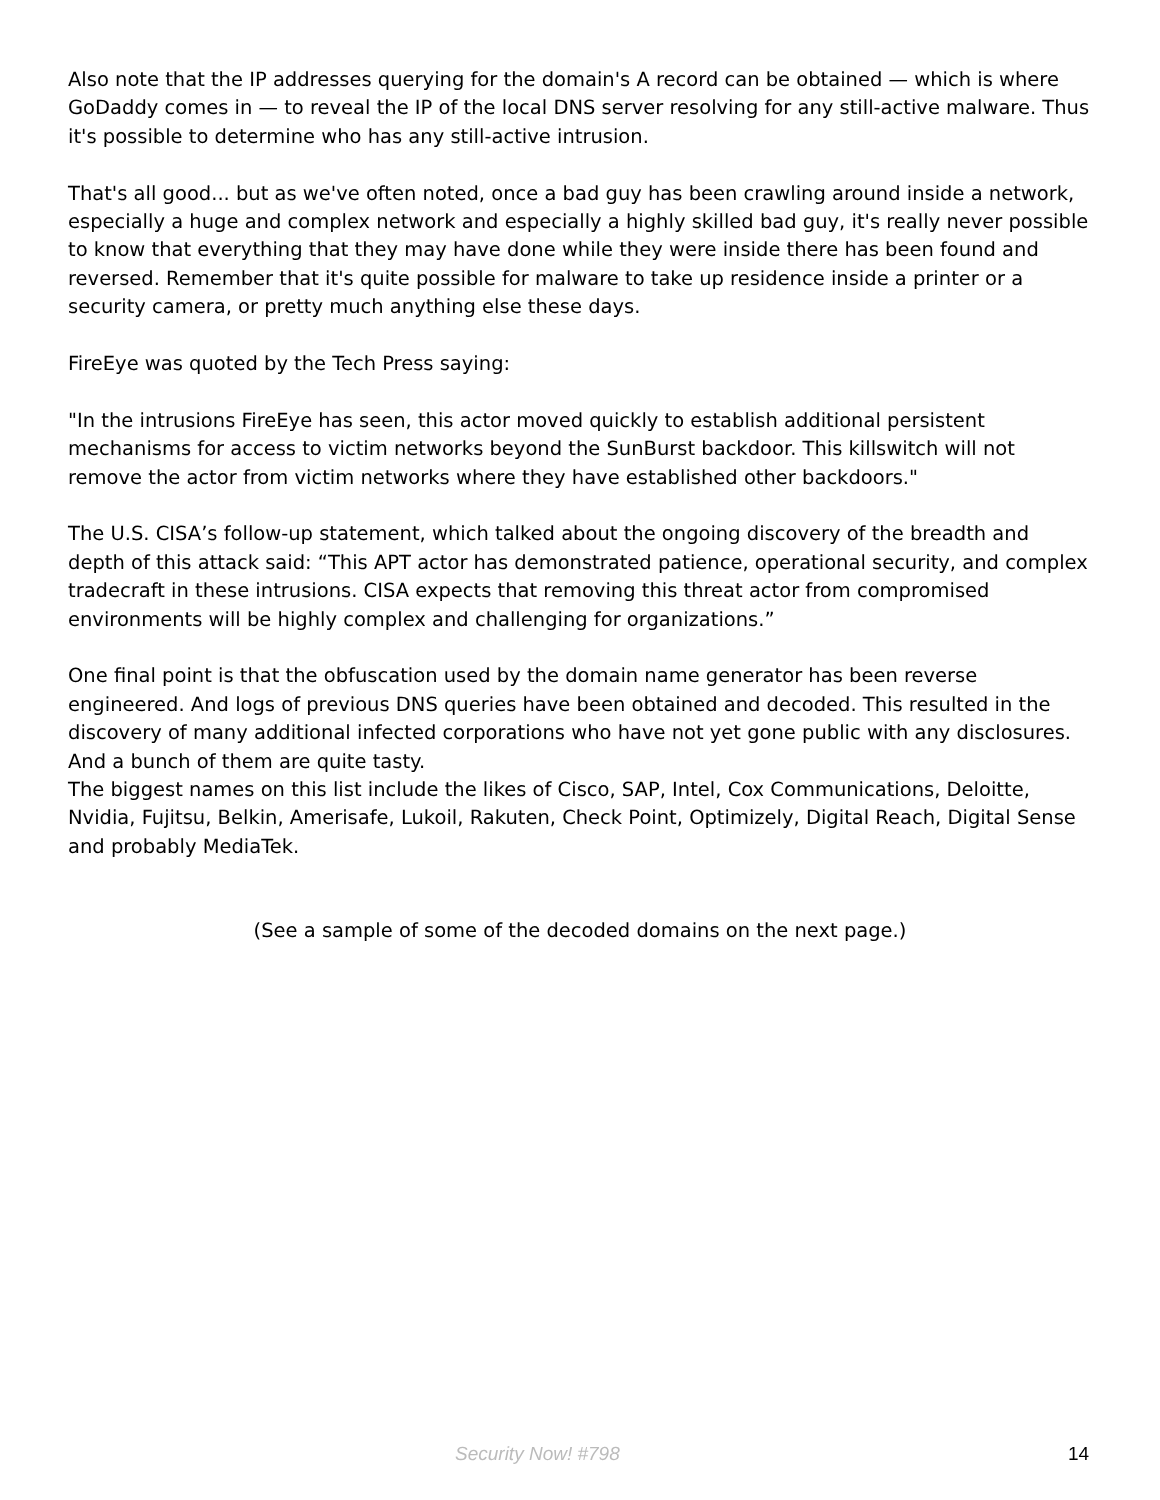Also note that the IP addresses querying for the domain's A record can be obtained — which is where GoDaddy comes in — to reveal the IP of the local DNS server resolving for any still-active malware. Thus it's possible to determine who has any still-active intrusion.
That's all good... but as we've often noted, once a bad guy has been crawling around inside a network, especially a huge and complex network and especially a highly skilled bad guy, it's really never possible to know that everything that they may have done while they were inside there has been found and reversed. Remember that it's quite possible for malware to take up residence inside a printer or a security camera, or pretty much anything else these days.
FireEye was quoted by the Tech Press saying:
"In the intrusions FireEye has seen, this actor moved quickly to establish additional persistent mechanisms for access to victim networks beyond the SunBurst backdoor. This killswitch will not remove the actor from victim networks where they have established other backdoors."
The U.S. CISA’s follow-up statement, which talked about the ongoing discovery of the breadth and depth of this attack said: “This APT actor has demonstrated patience, operational security, and complex tradecraft in these intrusions. CISA expects that removing this threat actor from compromised environments will be highly complex and challenging for organizations.”
One final point is that the obfuscation used by the domain name generator has been reverse engineered. And logs of previous DNS queries have been obtained and decoded. This resulted in the discovery of many additional infected corporations who have not yet gone public with any disclosures. And a bunch of them are quite tasty.
The biggest names on this list include the likes of Cisco, SAP, Intel, Cox Communications, Deloitte, Nvidia, Fujitsu, Belkin, Amerisafe, Lukoil, Rakuten, Check Point, Optimizely, Digital Reach, Digital Sense and probably MediaTek.
(See a sample of some of the decoded domains on the next page.)
Security Now! #798 14